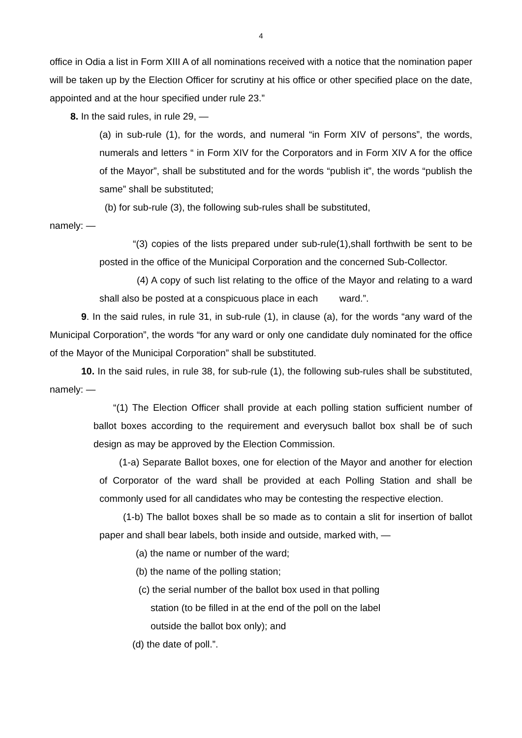4
office in Odia a list in Form XIII A of all nominations received with a notice that the nomination paper will be taken up by the Election Officer for scrutiny at his office or other specified place on the date, appointed and at the hour specified under rule 23.”
8. In the said rules, in rule 29, —
(a) in sub-rule (1), for the words, and numeral “in Form XIV of persons”, the words, numerals and letters “ in Form XIV for the Corporators and in Form XIV A for the office of the Mayor”, shall be substituted and for the words “publish it”, the words “publish the same” shall be substituted;
(b) for sub-rule (3), the following sub-rules shall be substituted,
namely: —
“(3) copies of the lists prepared under sub-rule(1),shall forthwith be sent to be posted in the office of the Municipal Corporation and the concerned Sub-Collector.
(4) A copy of such list relating to the office of the Mayor and relating to a ward shall also be posted at a conspicuous place in each ward.”.
9. In the said rules, in rule 31, in sub-rule (1), in clause (a), for the words “any ward of the Municipal Corporation”, the words “for any ward or only one candidate duly nominated for the office of the Mayor of the Municipal Corporation” shall be substituted.
10. In the said rules, in rule 38, for sub-rule (1), the following sub-rules shall be substituted, namely: —
“(1) The Election Officer shall provide at each polling station sufficient number of ballot boxes according to the requirement and everysuch ballot box shall be of such design as may be approved by the Election Commission.
(1-a) Separate Ballot boxes, one for election of the Mayor and another for election of Corporator of the ward shall be provided at each Polling Station and shall be commonly used for all candidates who may be contesting the respective election.
(1-b) The ballot boxes shall be so made as to contain a slit for insertion of ballot paper and shall bear labels, both inside and outside, marked with, —
(a) the name or number of the ward;
(b) the name of the polling station;
(c) the serial number of the ballot box used in that polling
station (to be filled in at the end of the poll on the label
outside the ballot box only); and
(d) the date of poll.”.